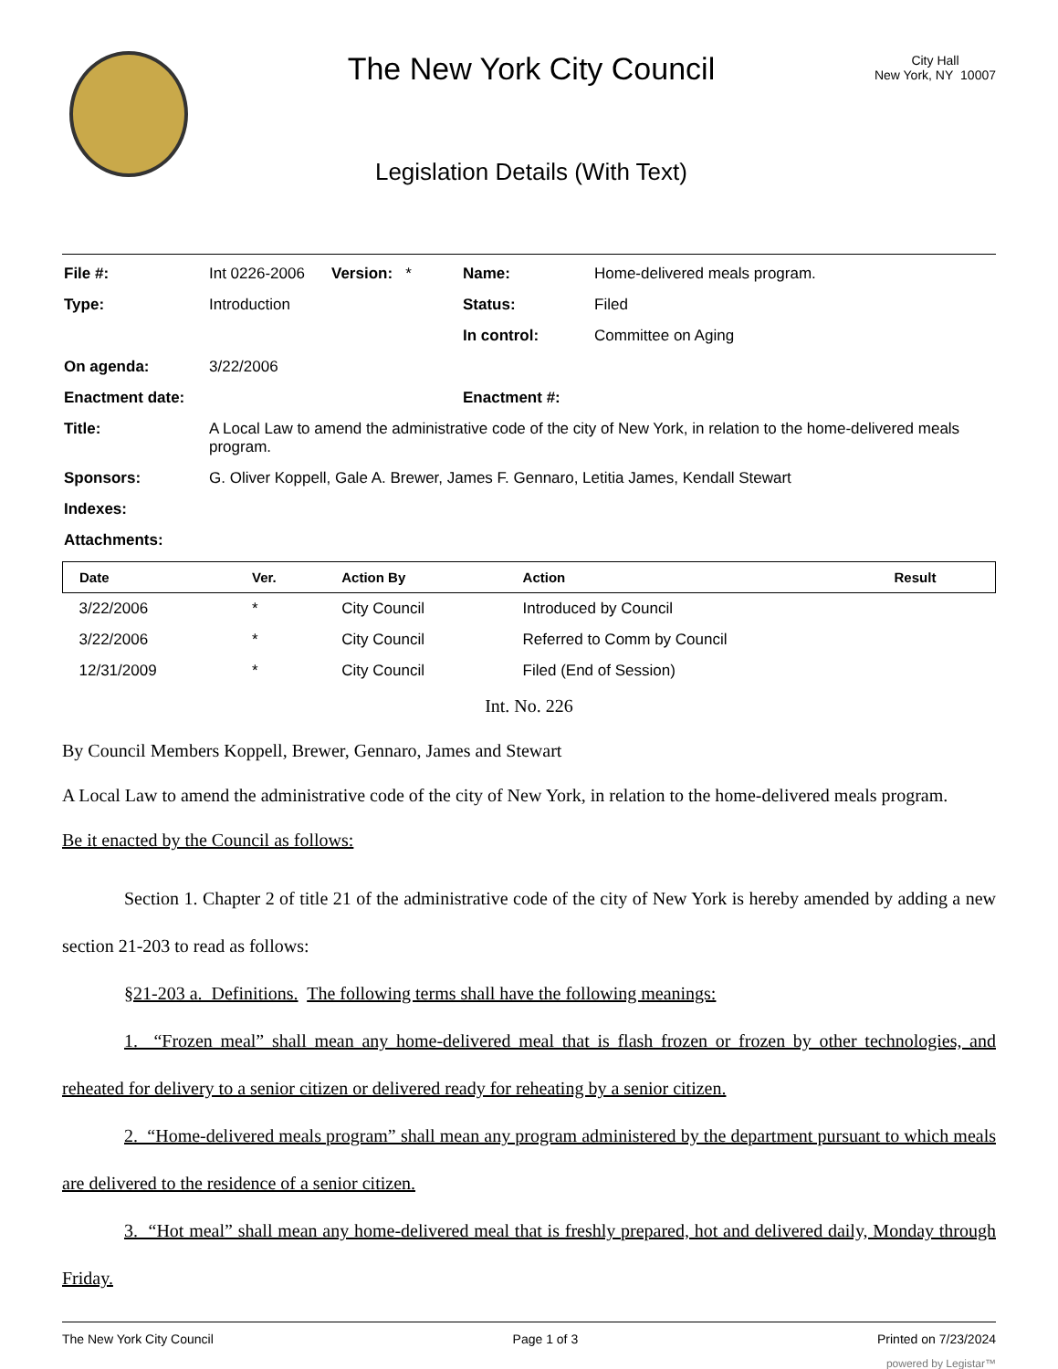The New York City Council
Legislation Details (With Text)
City Hall
New York, NY 10007
| File #: | Int 0226-2006 | Version: * | Name: | Home-delivered meals program. |
| Type: | Introduction | | Status: | Filed |
| | | | In control: | Committee on Aging |
| On agenda: | 3/22/2006 | | | |
| Enactment date: | | | Enactment #: | |
| Title: | A Local Law to amend the administrative code of the city of New York, in relation to the home-delivered meals program. | | | |
| Sponsors: | G. Oliver Koppell, Gale A. Brewer, James F. Gennaro, Letitia James, Kendall Stewart | | | |
| Indexes: | | | | |
| Attachments: | | | | |
| Date | Ver. | Action By | Action | Result |
| --- | --- | --- | --- | --- |
| 3/22/2006 | * | City Council | Introduced by Council | |
| 3/22/2006 | * | City Council | Referred to Comm by Council | |
| 12/31/2009 | * | City Council | Filed (End of Session) | |
Int. No. 226
By Council Members Koppell, Brewer, Gennaro, James and Stewart
A Local Law to amend the administrative code of the city of New York, in relation to the home-delivered meals program.
Be it enacted by the Council as follows:
Section 1. Chapter 2 of title 21 of the administrative code of the city of New York is hereby amended by adding a new section 21-203 to read as follows:
§21-203 a. Definitions. The following terms shall have the following meanings:
1. “Frozen meal” shall mean any home-delivered meal that is flash frozen or frozen by other technologies, and reheated for delivery to a senior citizen or delivered ready for reheating by a senior citizen.
2. “Home-delivered meals program” shall mean any program administered by the department pursuant to which meals are delivered to the residence of a senior citizen.
3. “Hot meal” shall mean any home-delivered meal that is freshly prepared, hot and delivered daily, Monday through Friday.
The New York City Council Page 1 of 3 Printed on 7/23/2024
powered by Legistar™